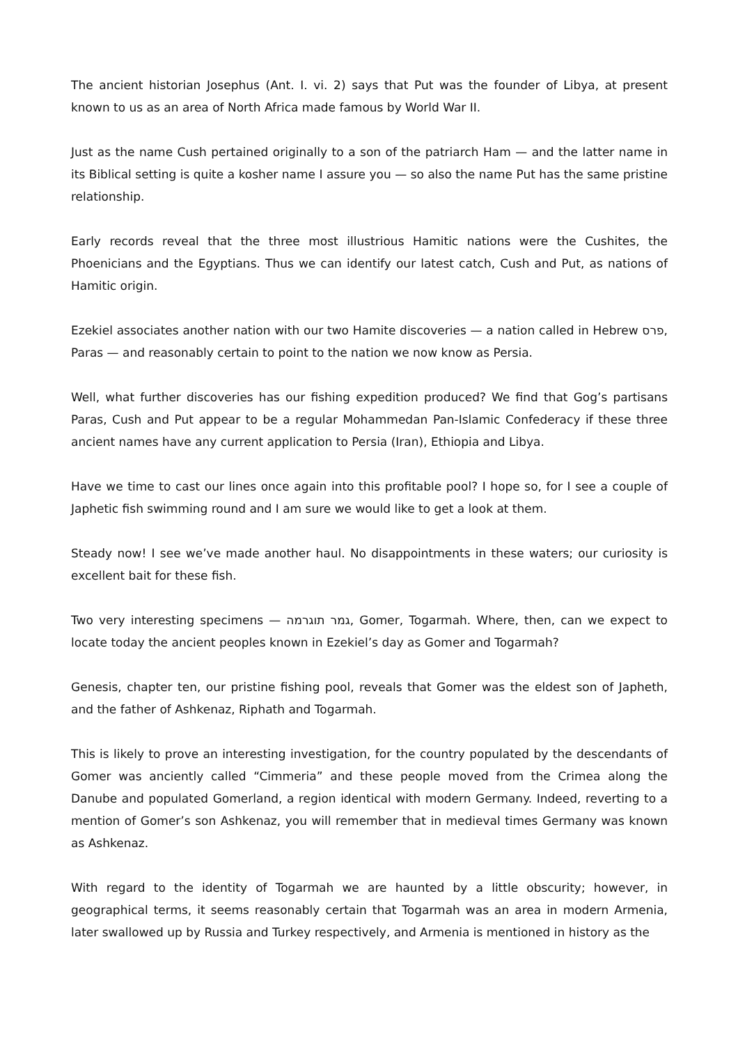The ancient historian Josephus (Ant. I. vi. 2) says that Put was the founder of Libya, at present known to us as an area of North Africa made famous by World War II.
Just as the name Cush pertained originally to a son of the patriarch Ham — and the latter name in its Biblical setting is quite a kosher name I assure you — so also the name Put has the same pristine relationship.
Early records reveal that the three most illustrious Hamitic nations were the Cushites, the Phoenicians and the Egyptians. Thus we can identify our latest catch, Cush and Put, as nations of Hamitic origin.
Ezekiel associates another nation with our two Hamite discoveries — a nation called in Hebrew פרס, Paras — and reasonably certain to point to the nation we now know as Persia.
Well, what further discoveries has our fishing expedition produced? We find that Gog’s partisans Paras, Cush and Put appear to be a regular Mohammedan Pan-Islamic Confederacy if these three ancient names have any current application to Persia (Iran), Ethiopia and Libya.
Have we time to cast our lines once again into this profitable pool? I hope so, for I see a couple of Japhetic fish swimming round and I am sure we would like to get a look at them.
Steady now! I see we’ve made another haul. No disappointments in these waters; our curiosity is excellent bait for these fish.
Two very interesting specimens — גמר תוגרמה, Gomer, Togarmah. Where, then, can we expect to locate today the ancient peoples known in Ezekiel’s day as Gomer and Togarmah?
Genesis, chapter ten, our pristine fishing pool, reveals that Gomer was the eldest son of Japheth, and the father of Ashkenaz, Riphath and Togarmah.
This is likely to prove an interesting investigation, for the country populated by the descendants of Gomer was anciently called “Cimmeria” and these people moved from the Crimea along the Danube and populated Gomerland, a region identical with modern Germany. Indeed, reverting to a mention of Gomer’s son Ashkenaz, you will remember that in medieval times Germany was known as Ashkenaz.
With regard to the identity of Togarmah we are haunted by a little obscurity; however, in geographical terms, it seems reasonably certain that Togarmah was an area in modern Armenia, later swallowed up by Russia and Turkey respectively, and Armenia is mentioned in history as the